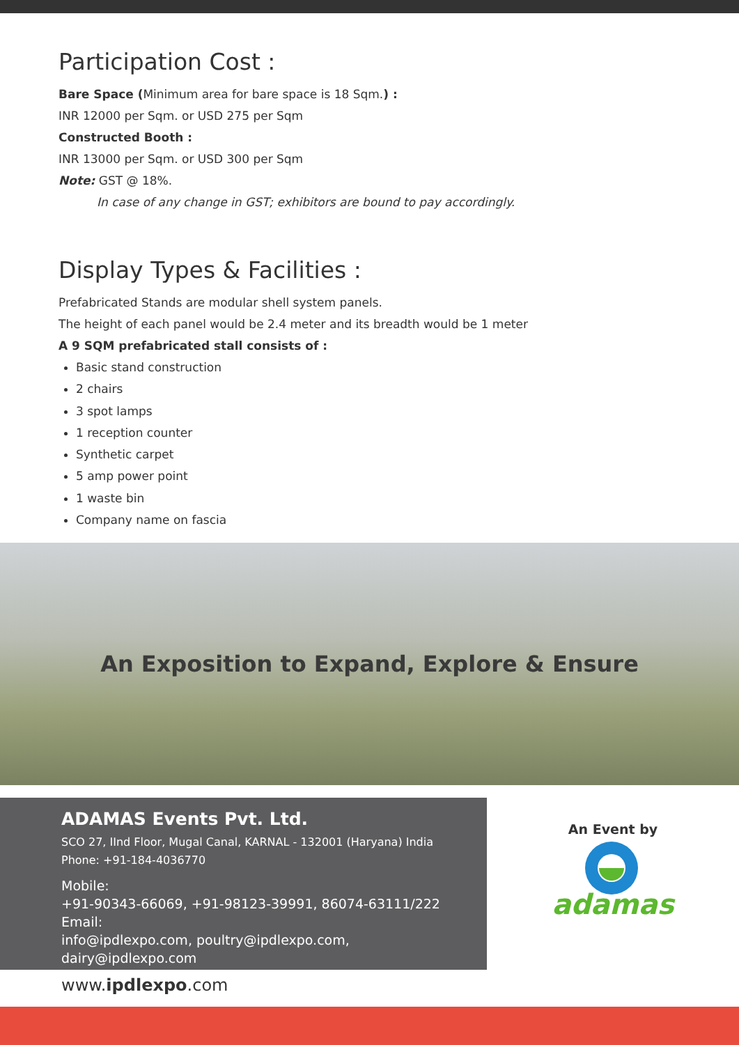Participation Cost :
Bare Space (Minimum area for bare space is 18 Sqm.) :
INR 12000 per Sqm. or USD 275 per Sqm
Constructed Booth :
INR 13000 per Sqm. or USD 300 per Sqm
Note: GST @ 18%.
In case of any change in GST; exhibitors are bound to pay accordingly.
Display Types & Facilities :
Prefabricated Stands are modular shell system panels.
The height of each panel would be 2.4 meter and its breadth would be 1 meter
A 9 SQM prefabricated stall consists of :
Basic stand construction
2 chairs
3 spot lamps
1 reception counter
Synthetic carpet
5 amp power point
1 waste bin
Company name on fascia
An Exposition to Expand, Explore & Ensure
ADAMAS Events Pvt. Ltd.
SCO 27, IInd Floor, Mugal Canal, KARNAL - 132001 (Haryana) India
Phone: +91-184-4036770
Mobile:
+91-90343-66069, +91-98123-39991, 86074-63111/222
Email:
info@ipdlexpo.com, poultry@ipdlexpo.com, dairy@ipdlexpo.com
An Event by
adamas
www.ipdlexpo.com